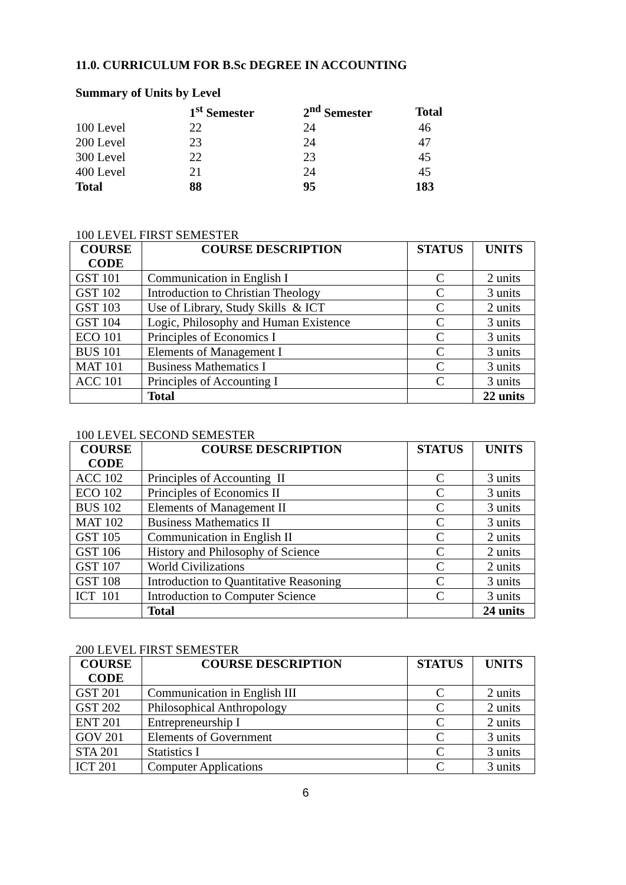11.0. CURRICULUM FOR B.Sc DEGREE IN ACCOUNTING
Summary of Units by Level
| | 1<sup>st</sup> Semester | 2<sup>nd</sup> Semester | Total |
| --- | --- | --- | --- |
| 100 Level | 22 | 24 | 46 |
| 200 Level | 23 | 24 | 47 |
| 300 Level | 22 | 23 | 45 |
| 400 Level | 21 | 24 | 45 |
| Total | 88 | 95 | 183 |
100 LEVEL FIRST SEMESTER
| COURSE CODE | COURSE DESCRIPTION | STATUS | UNITS |
| --- | --- | --- | --- |
| GST 101 | Communication in English I | C | 2 units |
| GST 102 | Introduction to Christian Theology | C | 3 units |
| GST 103 | Use of Library, Study Skills & ICT | C | 2 units |
| GST 104 | Logic, Philosophy and Human Existence | C | 3 units |
| ECO 101 | Principles of Economics I | C | 3 units |
| BUS 101 | Elements of Management I | C | 3 units |
| MAT 101 | Business Mathematics I | C | 3 units |
| ACC 101 | Principles of Accounting I | C | 3 units |
| | Total | | 22 units |
100 LEVEL SECOND SEMESTER
| COURSE CODE | COURSE DESCRIPTION | STATUS | UNITS |
| --- | --- | --- | --- |
| ACC 102 | Principles of Accounting II | C | 3 units |
| ECO 102 | Principles of Economics II | C | 3 units |
| BUS 102 | Elements of Management II | C | 3 units |
| MAT 102 | Business Mathematics II | C | 3 units |
| GST 105 | Communication in English II | C | 2 units |
| GST 106 | History and Philosophy of Science | C | 2 units |
| GST 107 | World Civilizations | C | 2 units |
| GST 108 | Introduction to Quantitative Reasoning | C | 3 units |
| ICT 101 | Introduction to Computer Science | C | 3 units |
| | Total | | 24 units |
200 LEVEL FIRST SEMESTER
| COURSE CODE | COURSE DESCRIPTION | STATUS | UNITS |
| --- | --- | --- | --- |
| GST 201 | Communication in English III | C | 2 units |
| GST 202 | Philosophical Anthropology | C | 2 units |
| ENT 201 | Entrepreneurship I | C | 2 units |
| GOV 201 | Elements of Government | C | 3 units |
| STA 201 | Statistics I | C | 3 units |
| ICT 201 | Computer Applications | C | 3 units |
6